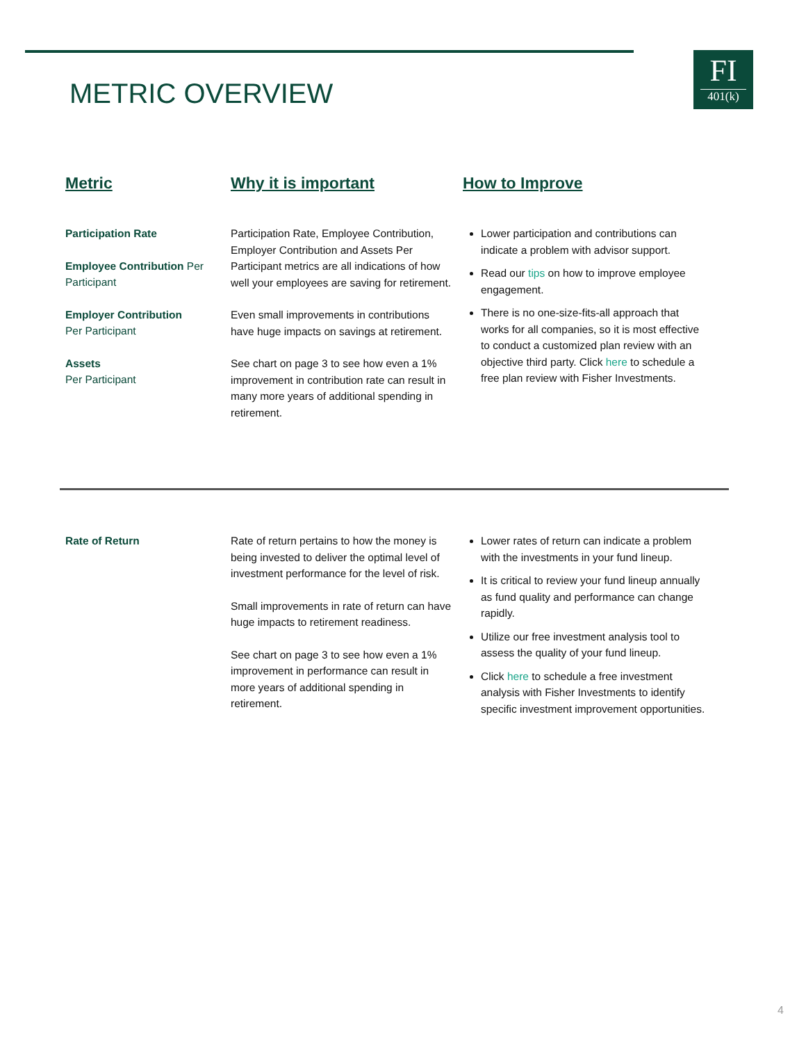METRIC OVERVIEW
FI
401(k)
Metric Why it is important How to Improve
Participation Rate
Employee Contribution Per Participant
Employer Contribution
Per Participant
Assets
Per Participant
Participation Rate, Employee Contribution, Employer Contribution and Assets Per Participant metrics are all indications of how well your employees are saving for retirement.
Even small improvements in contributions have huge impacts on savings at retirement.
See chart on page 3 to see how even a 1% improvement in contribution rate can result in many more years of additional spending in retirement.
Lower participation and contributions can indicate a problem with advisor support.
Read our tips on how to improve employee engagement.
There is no one-size-fits-all approach that works for all companies, so it is most effective to conduct a customized plan review with an objective third party. Click here to schedule a free plan review with Fisher Investments.
Rate of Return Rate of return pertains to how the money is being invested to deliver the optimal level of investment performance for the level of risk.
Small improvements in rate of return can have huge impacts to retirement readiness.
See chart on page 3 to see how even a 1% improvement in performance can result in more years of additional spending in retirement.
Lower rates of return can indicate a problem with the investments in your fund lineup.
It is critical to review your fund lineup annually as fund quality and performance can change rapidly.
Utilize our free investment analysis tool to assess the quality of your fund lineup.
Click here to schedule a free investment analysis with Fisher Investments to identify specific investment improvement opportunities.
4